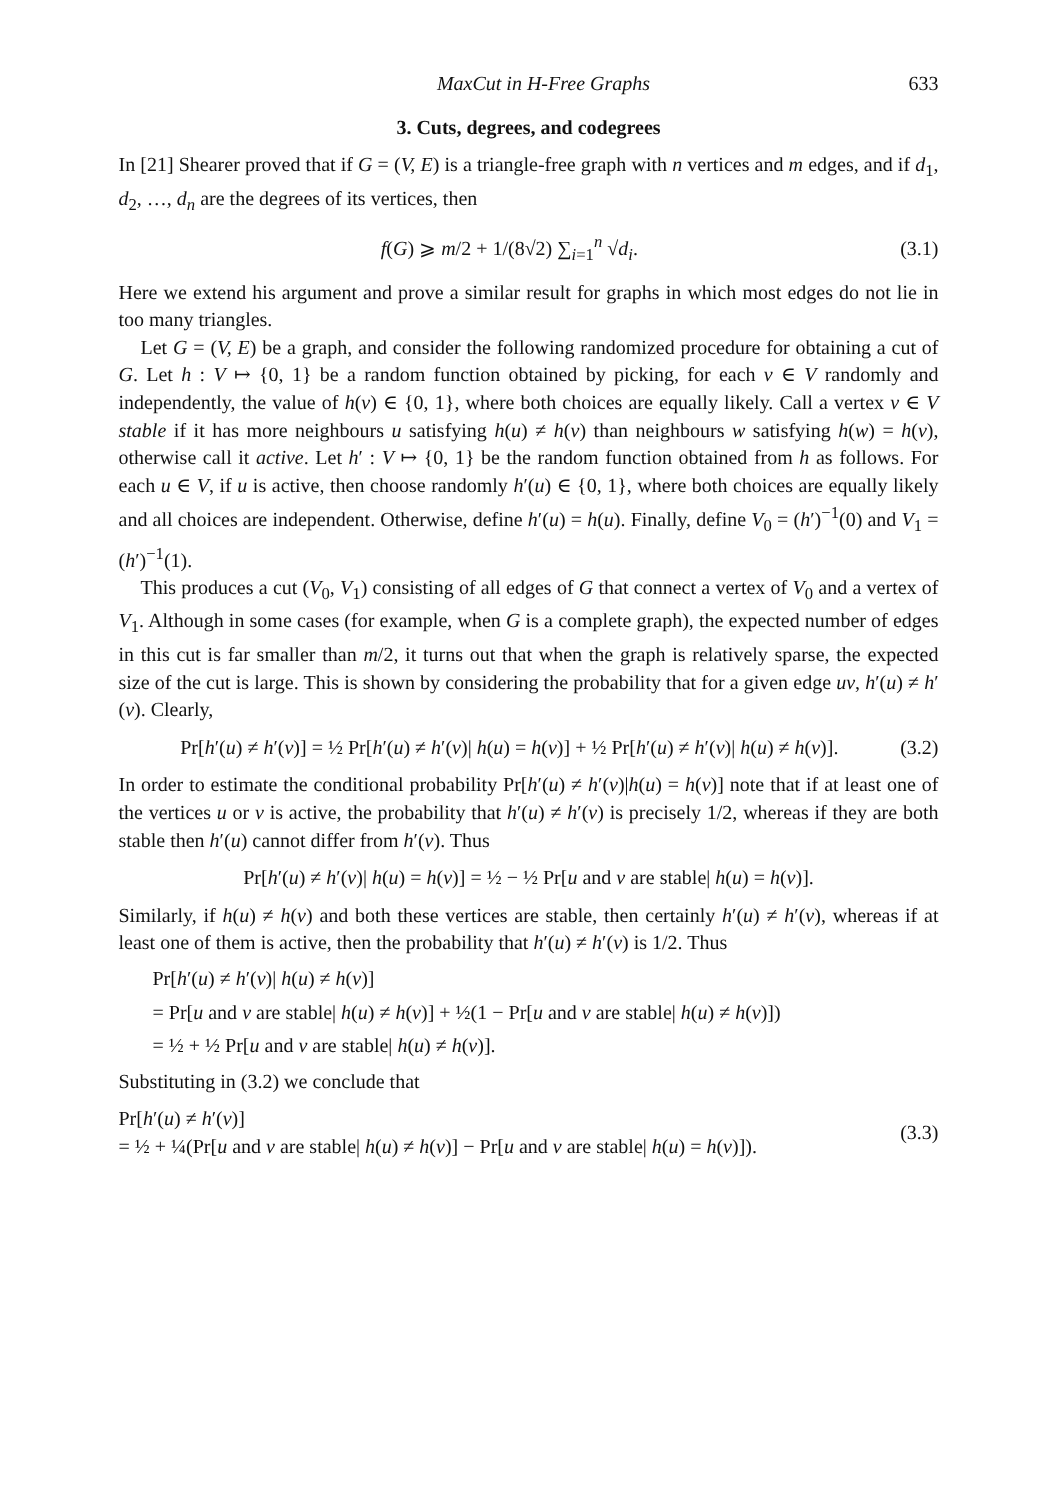MaxCut in H-Free Graphs 633
3. Cuts, degrees, and codegrees
In [21] Shearer proved that if G = (V, E) is a triangle-free graph with n vertices and m edges, and if d<sub>1</sub>, d<sub>2</sub>, …, d<sub>n</sub> are the degrees of its vertices, then
f(G) ⩾ m/2 + 1/(8√2) ∑<sub>i=1</sub><sup>n</sup> √d<sub>i</sub>. (3.1)
Here we extend his argument and prove a similar result for graphs in which most edges do not lie in too many triangles.
Let G = (V, E) be a graph, and consider the following randomized procedure for obtaining a cut of G. Let h : V ↦ {0, 1} be a random function obtained by picking, for each v ∈ V randomly and independently, the value of h(v) ∈ {0, 1}, where both choices are equally likely. Call a vertex v ∈ V stable if it has more neighbours u satisfying h(u) ≠ h(v) than neighbours w satisfying h(w) = h(v), otherwise call it active. Let h′ : V ↦ {0, 1} be the random function obtained from h as follows. For each u ∈ V, if u is active, then choose randomly h′(u) ∈ {0, 1}, where both choices are equally likely and all choices are independent. Otherwise, define h′(u) = h(u). Finally, define V<sub>0</sub> = (h′)<sup>−1</sup>(0) and V<sub>1</sub> = (h′)<sup>−1</sup>(1).
This produces a cut (V<sub>0</sub>, V<sub>1</sub>) consisting of all edges of G that connect a vertex of V<sub>0</sub> and a vertex of V<sub>1</sub>. Although in some cases (for example, when G is a complete graph), the expected number of edges in this cut is far smaller than m/2, it turns out that when the graph is relatively sparse, the expected size of the cut is large. This is shown by considering the probability that for a given edge uv, h′(u) ≠ h′(v). Clearly,
Pr[h′(u) ≠ h′(v)] = ½ Pr[h′(u) ≠ h′(v)| h(u) = h(v)] + ½ Pr[h′(u) ≠ h′(v)| h(u) ≠ h(v)]. (3.2)
In order to estimate the conditional probability Pr[h′(u) ≠ h′(v)|h(u) = h(v)] note that if at least one of the vertices u or v is active, the probability that h′(u) ≠ h′(v) is precisely 1/2, whereas if they are both stable then h′(u) cannot differ from h′(v). Thus
Pr[h′(u) ≠ h′(v)| h(u) = h(v)] = ½ − ½ Pr[u and v are stable| h(u) = h(v)].
Similarly, if h(u) ≠ h(v) and both these vertices are stable, then certainly h′(u) ≠ h′(v), whereas if at least one of them is active, then the probability that h′(u) ≠ h′(v) is 1/2. Thus
Pr[h′(u) ≠ h′(v)| h(u) ≠ h(v)]
= Pr[u and v are stable| h(u) ≠ h(v)] + ½(1 − Pr[u and v are stable| h(u) ≠ h(v)])
= ½ + ½ Pr[u and v are stable| h(u) ≠ h(v)].
Substituting in (3.2) we conclude that
Pr[h′(u) ≠ h′(v)]
= ½ + ¼(Pr[u and v are stable| h(u) ≠ h(v)] − Pr[u and v are stable| h(u) = h(v)]). (3.3)